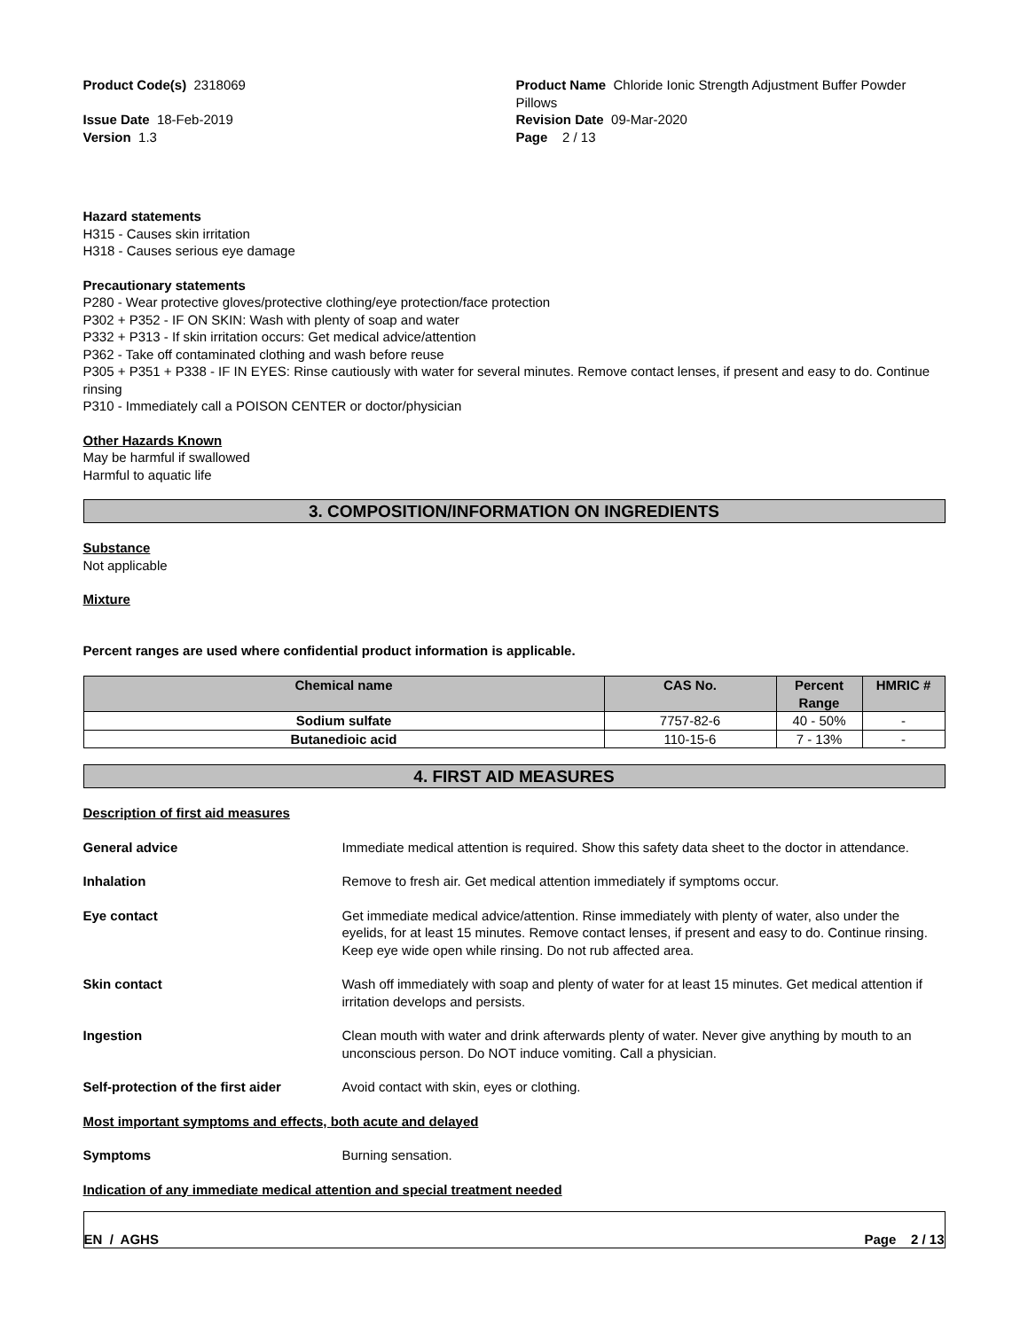Product Code(s) 2318069 Product Name Chloride Ionic Strength Adjustment Buffer Powder Pillows
Issue Date 18-Feb-2019
Version 1.3
Revision Date 09-Mar-2020
Page 2 / 13
Hazard statements
H315 - Causes skin irritation
H318 - Causes serious eye damage
Precautionary statements
P280 - Wear protective gloves/protective clothing/eye protection/face protection
P302 + P352 - IF ON SKIN: Wash with plenty of soap and water
P332 + P313 - If skin irritation occurs: Get medical advice/attention
P362 - Take off contaminated clothing and wash before reuse
P305 + P351 + P338 - IF IN EYES: Rinse cautiously with water for several minutes. Remove contact lenses, if present and easy to do. Continue rinsing
P310 - Immediately call a POISON CENTER or doctor/physician
Other Hazards Known
May be harmful if swallowed
Harmful to aquatic life
3. COMPOSITION/INFORMATION ON INGREDIENTS
Substance
Not applicable
Mixture
Percent ranges are used where confidential product information is applicable.
| Chemical name | CAS No. | Percent Range | HMRIC # |
| --- | --- | --- | --- |
| Sodium sulfate | 7757-82-6 | 40 - 50% | - |
| Butanedioic acid | 110-15-6 | 7 - 13% | - |
4. FIRST AID MEASURES
Description of first aid measures
General advice Immediate medical attention is required. Show this safety data sheet to the doctor in attendance.
Inhalation Remove to fresh air. Get medical attention immediately if symptoms occur.
Eye contact Get immediate medical advice/attention. Rinse immediately with plenty of water, also under the eyelids, for at least 15 minutes. Remove contact lenses, if present and easy to do. Continue rinsing. Keep eye wide open while rinsing. Do not rub affected area.
Skin contact Wash off immediately with soap and plenty of water for at least 15 minutes. Get medical attention if irritation develops and persists.
Ingestion Clean mouth with water and drink afterwards plenty of water. Never give anything by mouth to an unconscious person. Do NOT induce vomiting. Call a physician.
Self-protection of the first aider
Avoid contact with skin, eyes or clothing.
Most important symptoms and effects, both acute and delayed
Symptoms Burning sensation.
Indication of any immediate medical attention and special treatment needed
EN / AGHS Page 2 / 13